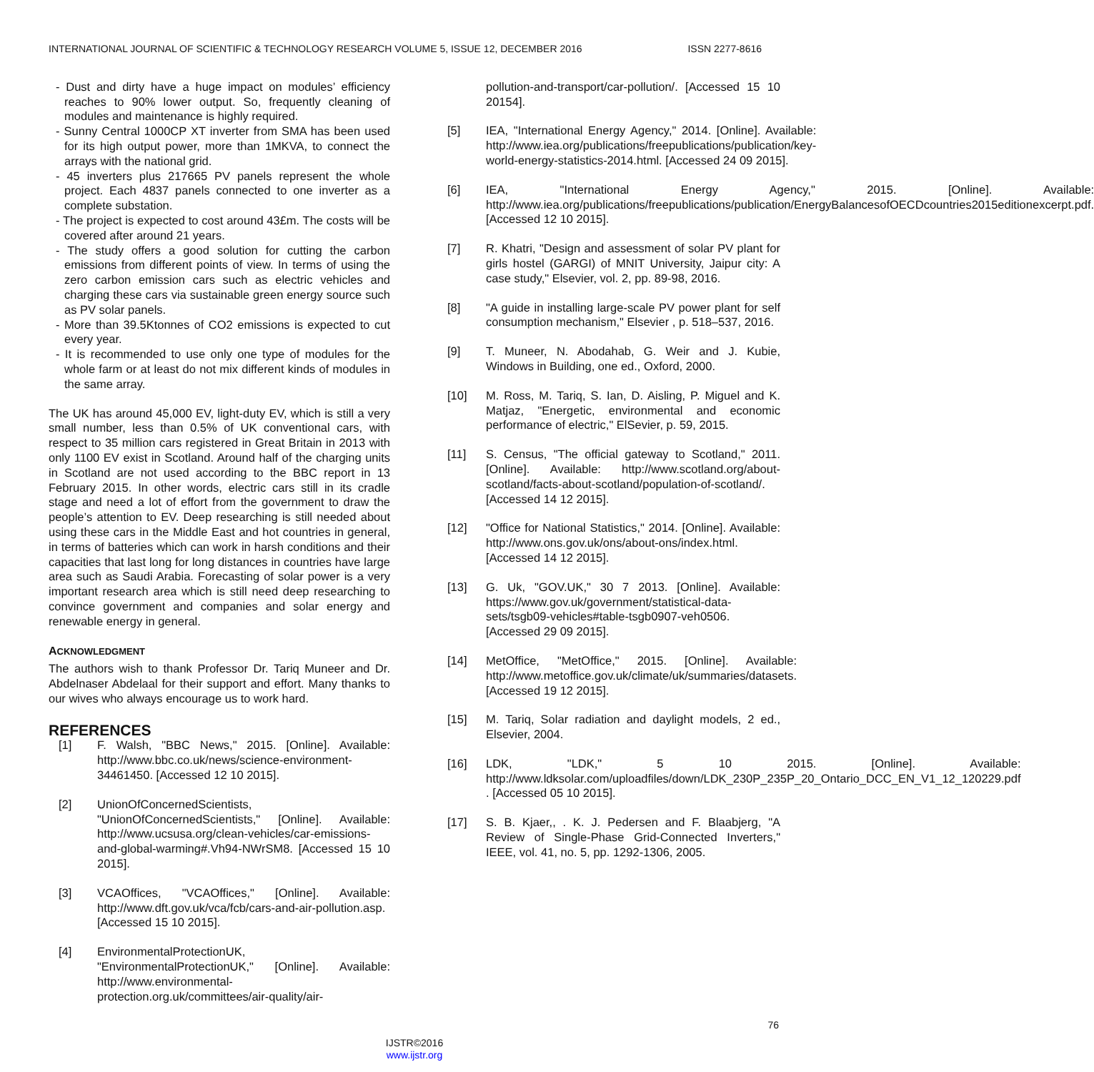INTERNATIONAL JOURNAL OF SCIENTIFIC & TECHNOLOGY RESEARCH VOLUME 5, ISSUE 12, DECEMBER 2016 ISSN 2277-8616
- Dust and dirty have a huge impact on modules’ efficiency reaches to 90% lower output. So, frequently cleaning of modules and maintenance is highly required.
- Sunny Central 1000CP XT inverter from SMA has been used for its high output power, more than 1MKVA, to connect the arrays with the national grid.
- 45 inverters plus 217665 PV panels represent the whole project. Each 4837 panels connected to one inverter as a complete substation.
- The project is expected to cost around 43£m. The costs will be covered after around 21 years.
- The study offers a good solution for cutting the carbon emissions from different points of view. In terms of using the zero carbon emission cars such as electric vehicles and charging these cars via sustainable green energy source such as PV solar panels.
- More than 39.5Ktonnes of CO2 emissions is expected to cut every year.
- It is recommended to use only one type of modules for the whole farm or at least do not mix different kinds of modules in the same array.
The UK has around 45,000 EV, light-duty EV, which is still a very small number, less than 0.5% of UK conventional cars, with respect to 35 million cars registered in Great Britain in 2013 with only 1100 EV exist in Scotland. Around half of the charging units in Scotland are not used according to the BBC report in 13 February 2015. In other words, electric cars still in its cradle stage and need a lot of effort from the government to draw the people’s attention to EV. Deep researching is still needed about using these cars in the Middle East and hot countries in general, in terms of batteries which can work in harsh conditions and their capacities that last long for long distances in countries have large area such as Saudi Arabia. Forecasting of solar power is a very important research area which is still need deep researching to convince government and companies and solar energy and renewable energy in general.
ACKNOWLEDGMENT
The authors wish to thank Professor Dr. Tariq Muneer and Dr. Abdelnaser Abdelaal for their support and effort. Many thanks to our wives who always encourage us to work hard.
REFERENCES
[1] F. Walsh, "BBC News," 2015. [Online]. Available: http://www.bbc.co.uk/news/science-environment-34461450. [Accessed 12 10 2015].
[2] UnionOfConcernedScientists, "UnionOfConcernedScientists," [Online]. Available: http://www.ucsusa.org/clean-vehicles/car-emissions-and-global-warming#.Vh94-NWrSM8. [Accessed 15 10 2015].
[3] VCAOffices, "VCAOffices," [Online]. Available: http://www.dft.gov.uk/vca/fcb/cars-and-air-pollution.asp. [Accessed 15 10 2015].
[4] EnvironmentalProtectionUK, "EnvironmentalProtectionUK," [Online]. Available: http://www.environmental-protection.org.uk/committees/air-quality/air-
pollution-and-transport/car-pollution/. [Accessed 15 10 20154].
[5] IEA, "International Energy Agency," 2014. [Online]. Available: http://www.iea.org/publications/freepublications/publication/key-world-energy-statistics-2014.html. [Accessed 24 09 2015].
[6] IEA, "International Energy Agency," 2015. [Online]. Available: http://www.iea.org/publications/freepublications/publication/EnergyBalancesofOECDcountries2015editionexcerpt.pdf. [Accessed 12 10 2015].
[7] R. Khatri, "Design and assessment of solar PV plant for girls hostel (GARGI) of MNIT University, Jaipur city: A case study," Elsevier, vol. 2, pp. 89-98, 2016.
[8] "A guide in installing large-scale PV power plant for self consumption mechanism," Elsevier , p. 518–537, 2016.
[9] T. Muneer, N. Abodahab, G. Weir and J. Kubie, Windows in Building, one ed., Oxford, 2000.
[10] M. Ross, M. Tariq, S. Ian, D. Aisling, P. Miguel and K. Matjaz, "Energetic, environmental and economic performance of electric," ElSevier, p. 59, 2015.
[11] S. Census, "The official gateway to Scotland," 2011. [Online]. Available: http://www.scotland.org/about-scotland/facts-about-scotland/population-of-scotland/. [Accessed 14 12 2015].
[12] "Office for National Statistics," 2014. [Online]. Available: http://www.ons.gov.uk/ons/about-ons/index.html. [Accessed 14 12 2015].
[13] G. Uk, "GOV.UK," 30 7 2013. [Online]. Available: https://www.gov.uk/government/statistical-data-sets/tsgb09-vehicles#table-tsgb0907-veh0506. [Accessed 29 09 2015].
[14] MetOffice, "MetOffice," 2015. [Online]. Available: http://www.metoffice.gov.uk/climate/uk/summaries/datasets. [Accessed 19 12 2015].
[15] M. Tariq, Solar radiation and daylight models, 2 ed., Elsevier, 2004.
[16] LDK, "LDK," 5 10 2015. [Online]. Available: http://www.ldksolar.com/uploadfiles/down/LDK_230P_235P_20_Ontario_DCC_EN_V1_12_120229.pdf . [Accessed 05 10 2015].
[17] S. B. Kjaer,, . K. J. Pedersen and F. Blaabjerg, "A Review of Single-Phase Grid-Connected Inverters," IEEE, vol. 41, no. 5, pp. 1292-1306, 2005.
76
IJSTR©2016
www.ijstr.org